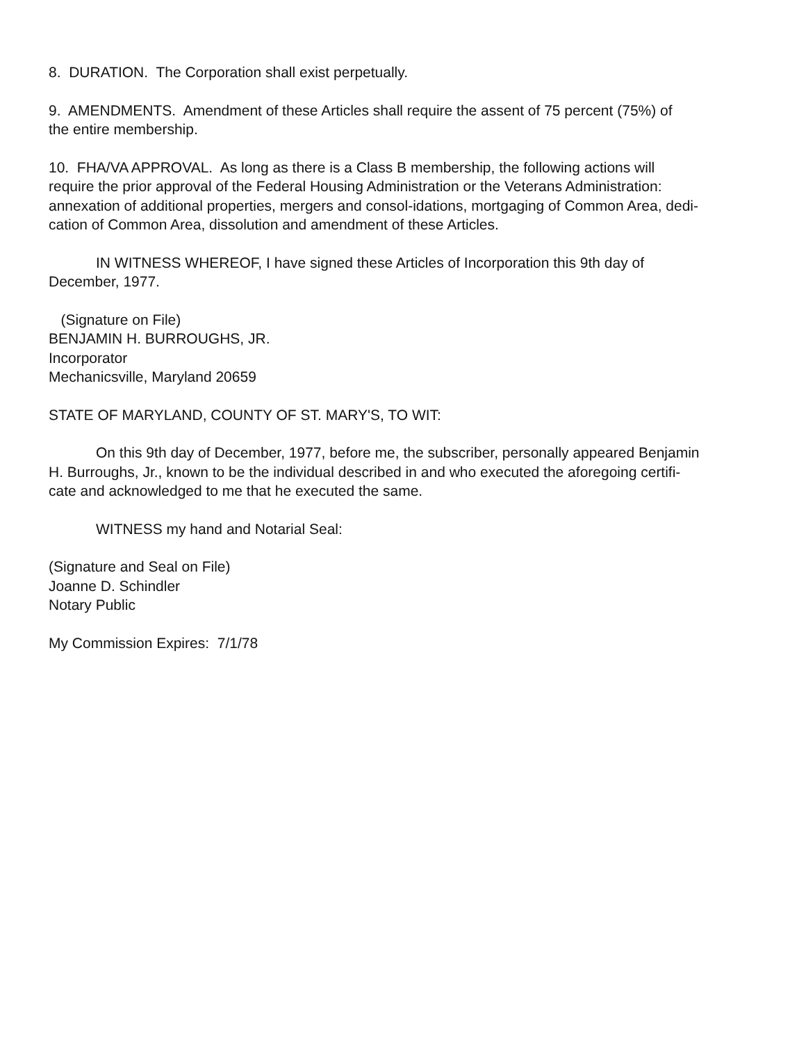8. DURATION. The Corporation shall exist perpetually.
9. AMENDMENTS. Amendment of these Articles shall require the assent of 75 percent (75%) of
the entire membership.
10. FHA/VA APPROVAL. As long as there is a Class B membership, the following actions will
require the prior approval of the Federal Housing Administration or the Veterans Administration:
annexation of additional properties, mergers and consol-idations, mortgaging of Common Area, dedi-
cation of Common Area, dissolution and amendment of these Articles.
IN WITNESS WHEREOF, I have signed these Articles of Incorporation this 9th day of
December, 1977.
(Signature on File)
BENJAMIN H. BURROUGHS, JR.
Incorporator
Mechanicsville, Maryland 20659
STATE OF MARYLAND, COUNTY OF ST. MARY'S, TO WIT:
On this 9th day of December, 1977, before me, the subscriber, personally appeared Benjamin
H. Burroughs, Jr., known to be the individual described in and who executed the aforegoing certifi-
cate and acknowledged to me that he executed the same.
WITNESS my hand and Notarial Seal:
(Signature and Seal on File)
Joanne D. Schindler
Notary Public
My Commission Expires: 7/1/78